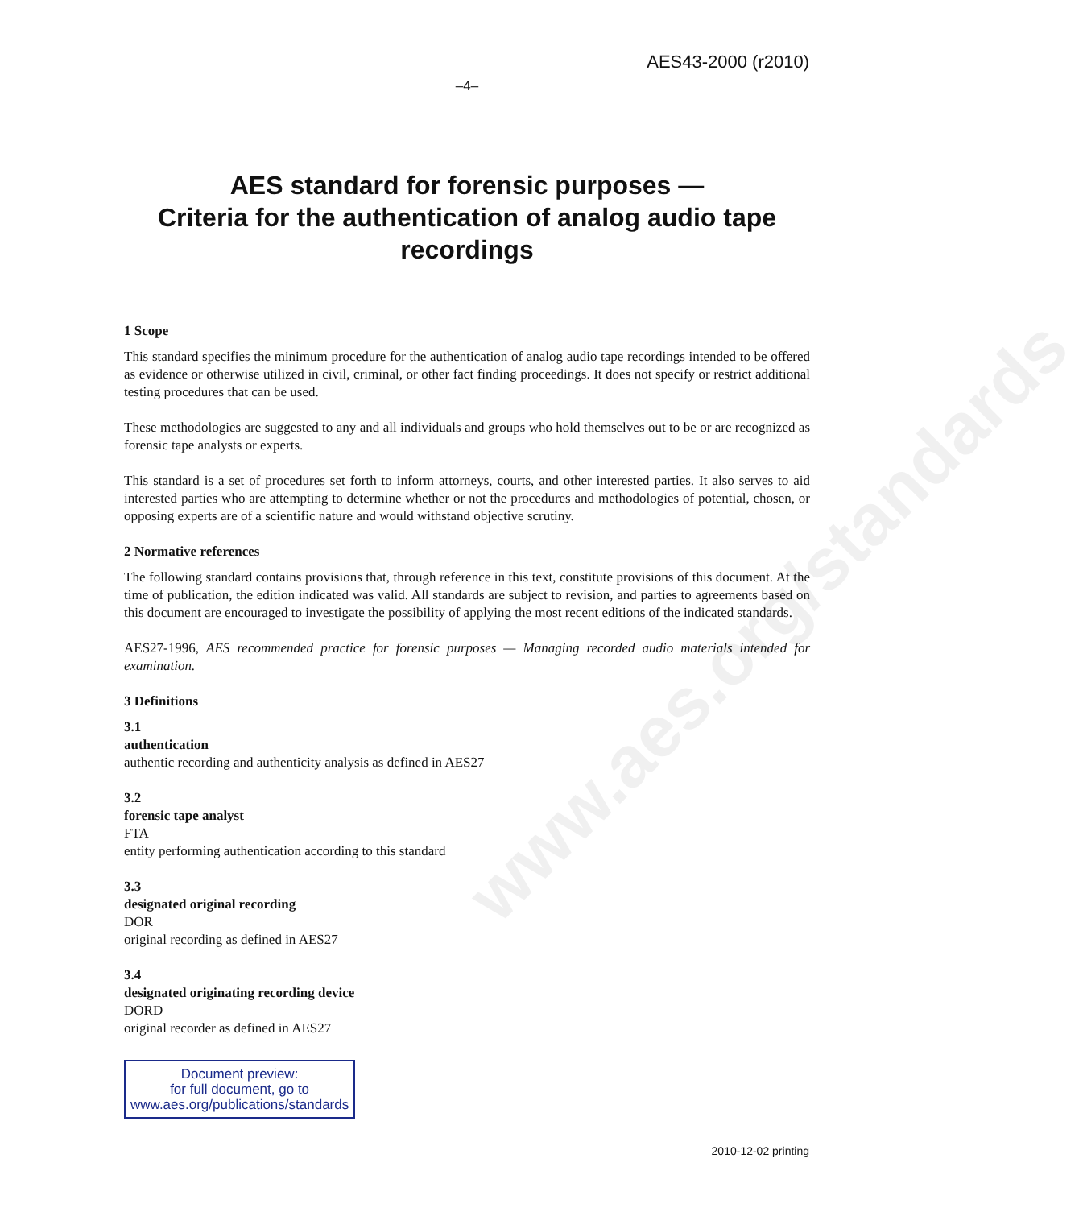www.aes.org/standards
AES43-2000 (r2010)
–4–
AES standard for forensic purposes —
Criteria for the authentication of analog audio tape recordings
1 Scope
This standard specifies the minimum procedure for the authentication of analog audio tape recordings intended to be offered as evidence or otherwise utilized in civil, criminal, or other fact finding proceedings. It does not specify or restrict additional testing procedures that can be used.
These methodologies are suggested to any and all individuals and groups who hold themselves out to be or are recognized as forensic tape analysts or experts.
This standard is a set of procedures set forth to inform attorneys, courts, and other interested parties. It also serves to aid interested parties who are attempting to determine whether or not the procedures and methodologies of potential, chosen, or opposing experts are of a scientific nature and would withstand objective scrutiny.
2 Normative references
The following standard contains provisions that, through reference in this text, constitute provisions of this document. At the time of publication, the edition indicated was valid. All standards are subject to revision, and parties to agreements based on this document are encouraged to investigate the possibility of applying the most recent editions of the indicated standards.
AES27-1996, AES recommended practice for forensic purposes — Managing recorded audio materials intended for examination.
3 Definitions
3.1
authentication
authentic recording and authenticity analysis as defined in AES27
3.2
forensic tape analyst
FTA
entity performing authentication according to this standard
3.3
designated original recording
DOR
original recording as defined in AES27
3.4
designated originating recording device
DORD
original recorder as defined in AES27
Document preview:
for full document, go to
www.aes.org/publications/standards
2010-12-02 printing